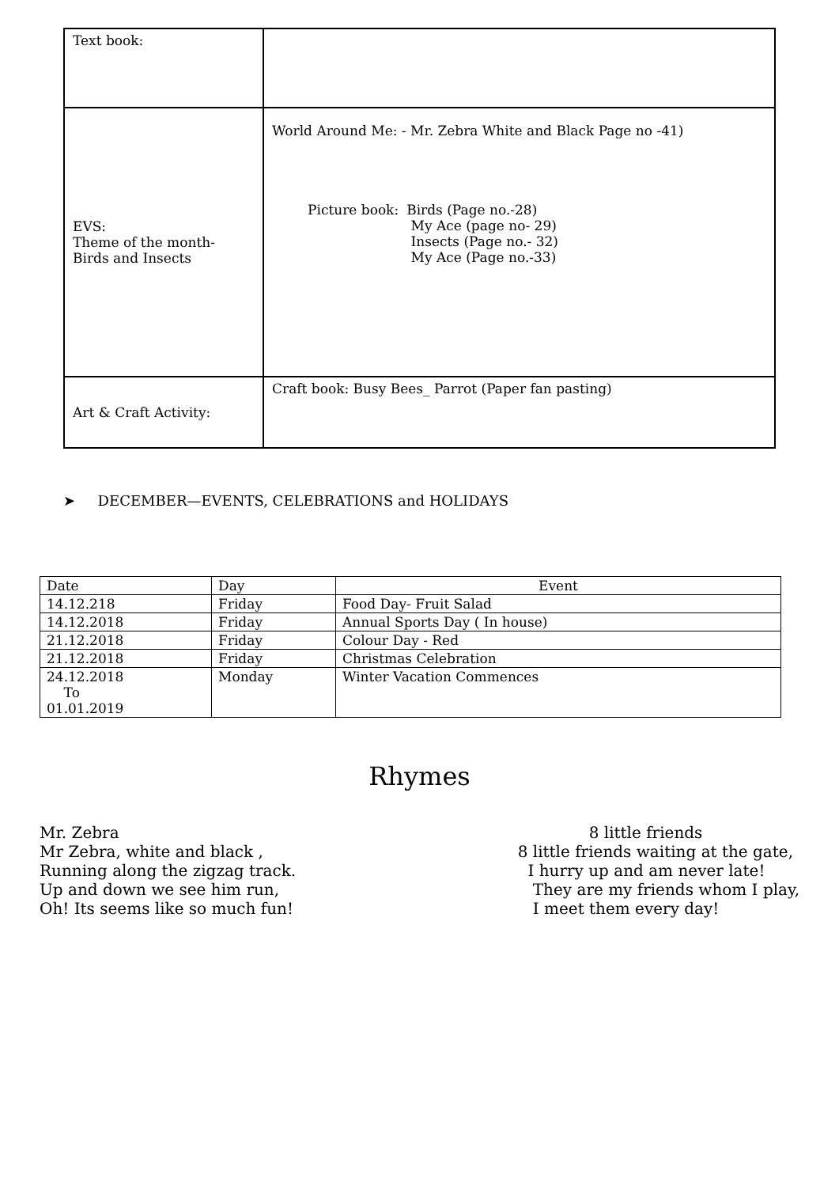| Text book: | |
| EVS: Theme of the month- Birds and Insects | World Around Me: - Mr. Zebra White and Black Page no -41) Picture book: Birds (Page no.-28) My Ace (page no- 29) Insects (Page no.- 32) My Ace (Page no.-33) |
| Art & Craft Activity: | Craft book: Busy Bees_ Parrot (Paper fan pasting) |
➤ DECEMBER—EVENTS, CELEBRATIONS and HOLIDAYS
| Date | Day | Event |
| --- | --- | --- |
| 14.12.218 | Friday | Food Day- Fruit Salad |
| 14.12.2018 | Friday | Annual Sports Day ( In house) |
| 21.12.2018 | Friday | Colour Day - Red |
| 21.12.2018 | Friday | Christmas Celebration |
| 24.12.2018 To 01.01.2019 | Monday | Winter Vacation Commences |
Rhymes
Mr. Zebra
Mr Zebra, white and black ,
Running along the zigzag track.
Up and down we see him run,
Oh! Its seems like so much fun!
8 little friends
8 little friends waiting at the gate,
I hurry up and am never late!
They are my friends whom I play,
I meet them every day!